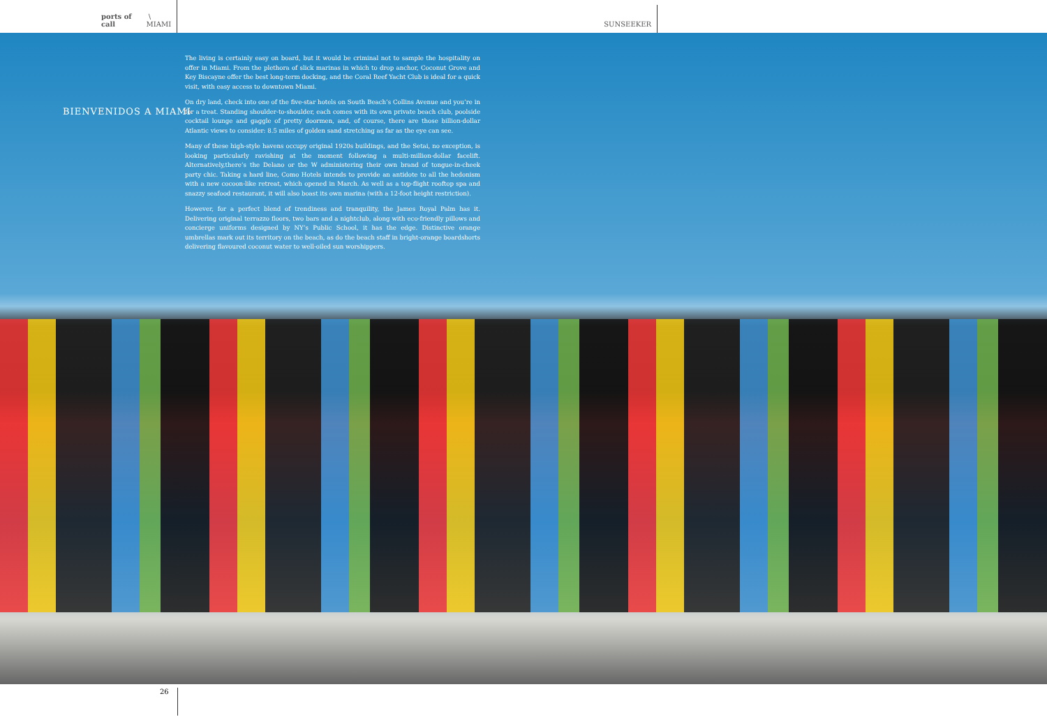ports of call \ MIAMI
SUNSEEKER
BIENVENIDOS A MIAMI
The living is certainly easy on board, but it would be criminal not to sample the hospitality on offer in Miami. From the plethora of slick marinas in which to drop anchor, Coconut Grove and Key Biscayne offer the best long-term docking, and the Coral Reef Yacht Club is ideal for a quick visit, with easy access to downtown Miami.
On dry land, check into one of the five-star hotels on South Beach’s Collins Avenue and you’re in for a treat. Standing shoulder-to-shoulder, each comes with its own private beach club, poolside cocktail lounge and gaggle of pretty doormen, and, of course, there are those billion-dollar Atlantic views to consider: 8.5 miles of golden sand stretching as far as the eye can see.
Many of these high-style havens occupy original 1920s buildings, and the Setai, no exception, is looking particularly ravishing at the moment following a multi-million-dollar facelift. Alternatively,there’s the Delano or the W administering their own brand of tongue-in-cheek party chic. Taking a hard line, Como Hotels intends to provide an antidote to all the hedonism with a new cocoon-like retreat, which opened in March. As well as a top-flight rooftop spa and snazzy seafood restaurant, it will also boast its own marina (with a 12-foot height restriction).
However, for a perfect blend of trendiness and tranquility, the James Royal Palm has it. Delivering original terrazzo floors, two bars and a nightclub, along with eco-friendly pillows and concierge uniforms designed by NY’s Public School, it has the edge. Distinctive orange umbrellas mark out its territory on the beach, as do the beach staff in bright-orange boardshorts delivering flavoured coconut water to well-oiled sun worshippers.
26